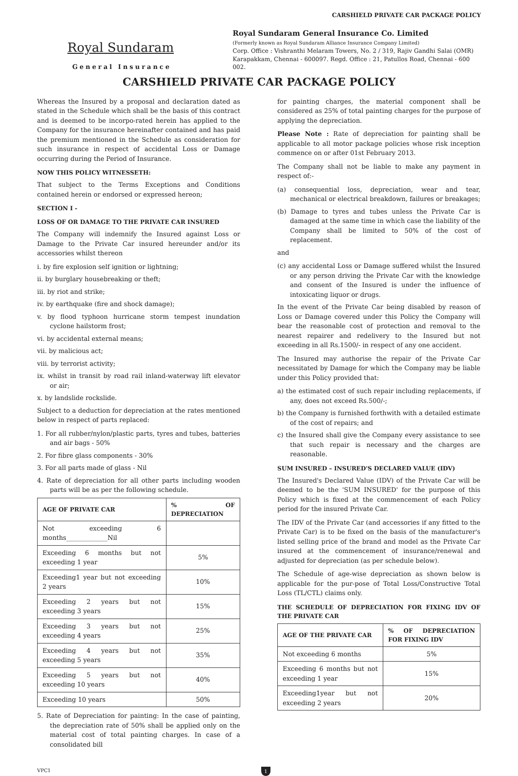CARSHIELD PRIVATE CAR PACKAGE POLICY
Royal Sundaram
General Insurance
Royal Sundaram General Insurance Co. Limited
(Formerly known as Royal Sundaram Alliance Insurance Company Limited)
Corp. Office : Vishranthi Melaram Towers, No. 2 / 319, Rajiv Gandhi Salai (OMR)
Karapakkam, Chennai - 600097. Regd. Office : 21, Patullos Road, Chennai - 600 002.
CARSHIELD PRIVATE CAR PACKAGE POLICY
Whereas the Insured by a proposal and declaration dated as stated in the Schedule which shall be the basis of this contract and is deemed to be incorpo-rated herein has applied to the Company for the insurance hereinafter contained and has paid the premium mentioned in the Schedule as consideration for such insurance in respect of accidental Loss or Damage occurring during the Period of Insurance.
NOW THIS POLICY WITNESSETH:
That subject to the Terms Exceptions and Conditions contained herein or endorsed or expressed hereon;
SECTION I -
LOSS OF OR DAMAGE TO THE PRIVATE CAR INSURED
The Company will indemnify the Insured against Loss or Damage to the Private Car insured hereunder and/or its accessories whilst thereon
i. by fire explosion self ignition or lightning;
ii. by burglary housebreaking or theft;
iii. by riot and strike;
iv. by earthquake (fire and shock damage);
v. by flood typhoon hurricane storm tempest inundation cyclone hailstorm frost;
vi. by accidental external means;
vii. by malicious act;
viii. by terrorist activity;
ix. whilst in transit by road rail inland-waterway lift elevator or air;
x. by landslide rockslide.
Subject to a deduction for depreciation at the rates mentioned below in respect of parts replaced:
1. For all rubber/nylon/plastic parts, tyres and tubes, batteries and air bags - 50%
2. For fibre glass components - 30%
3. For all parts made of glass - Nil
4. Rate of depreciation for all other parts including wooden parts will be as per the following schedule.
| AGE OF PRIVATE CAR | % OF DEPRECIATION |
| --- | --- |
| Not exceeding 6 months_____________Nil | |
| Exceeding 6 months but not exceeding 1 year | 5% |
| Exceeding1 year but not exceeding 2 years | 10% |
| Exceeding 2 years but not exceeding 3 years | 15% |
| Exceeding 3 years but not exceeding 4 years | 25% |
| Exceeding 4 years but not exceeding 5 years | 35% |
| Exceeding 5 years but not exceeding 10 years | 40% |
| Exceeding 10 years | 50% |
5. Rate of Depreciation for painting: In the case of painting, the depreciation rate of 50% shall be applied only on the material cost of total painting charges. In case of a consolidated bill
for painting charges, the material component shall be considered as 25% of total painting charges for the purpose of applying the depreciation.
Please Note : Rate of depreciation for painting shall be applicable to all motor package policies whose risk inception commence on or after 01st February 2013.
The Company shall not be liable to make any payment in respect of:-
(a) consequential loss, depreciation, wear and tear, mechanical or electrical breakdown, failures or breakages;
(b) Damage to tyres and tubes unless the Private Car is damaged at the same time in which case the liability of the Company shall be limited to 50% of the cost of replacement.
and
(c) any accidental Loss or Damage suffered whilst the Insured or any person driving the Private Car with the knowledge and consent of the Insured is under the influence of intoxicating liquor or drugs.
In the event of the Private Car being disabled by reason of Loss or Damage covered under this Policy the Company will bear the reasonable cost of protection and removal to the nearest repairer and redelivery to the Insured but not exceeding in all Rs.1500/- in respect of any one accident.
The Insured may authorise the repair of the Private Car necessitated by Damage for which the Company may be liable under this Policy provided that:
a) the estimated cost of such repair including replacements, if any, does not exceed Rs.500/-;
b) the Company is furnished forthwith with a detailed estimate of the cost of repairs; and
c) the Insured shall give the Company every assistance to see that such repair is necessary and the charges are reasonable.
SUM INSURED – INSURED'S DECLARED VALUE (IDV)
The Insured's Declared Value (IDV) of the Private Car will be deemed to be the 'SUM INSURED' for the purpose of this Policy which is fixed at the commencement of each Policy period for the insured Private Car.
The IDV of the Private Car (and accessories if any fitted to the Private Car) is to be fixed on the basis of the manufacturer's listed selling price of the brand and model as the Private Car insured at the commencement of insurance/renewal and adjusted for depreciation (as per schedule below).
The Schedule of age-wise depreciation as shown below is applicable for the pur-pose of Total Loss/Constructive Total Loss (TL/CTL) claims only.
THE SCHEDULE OF DEPRECIATION FOR FIXING IDV OF THE PRIVATE CAR
| AGE OF THE PRIVATE CAR | % OF DEPRECIATION FOR FIXING IDV |
| --- | --- |
| Not exceeding 6 months | 5% |
| Exceeding 6 months but not exceeding 1 year | 15% |
| Exceeding1year but not exceeding 2 years | 20% |
VPC1 1